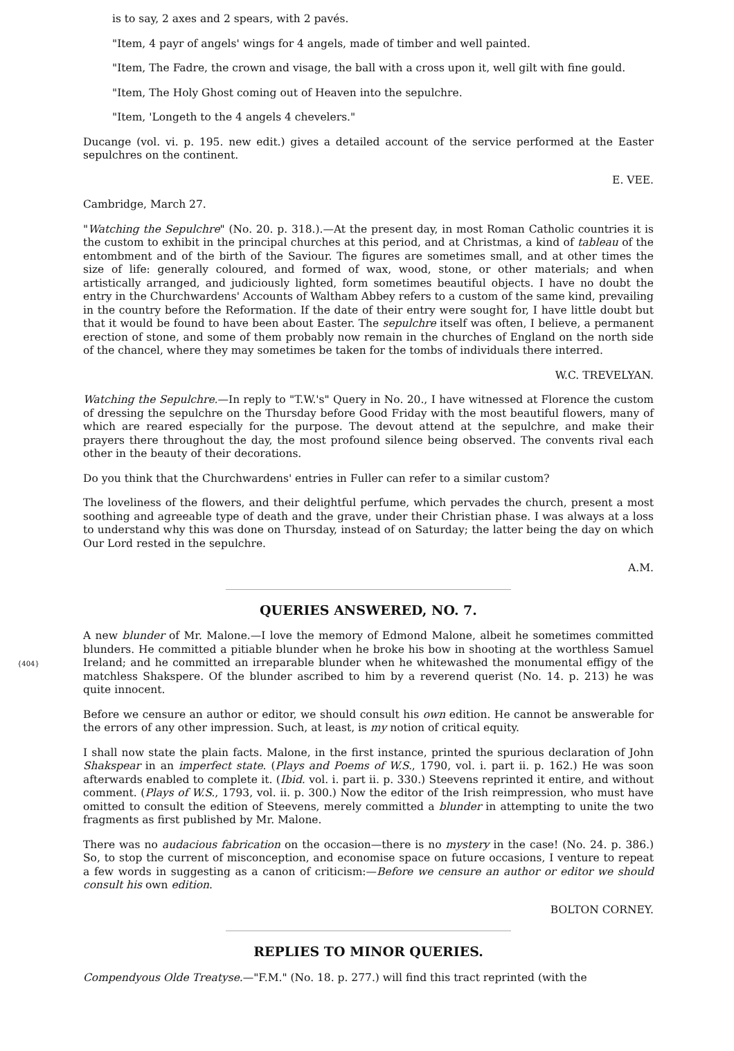is to say, 2 axes and 2 spears, with 2 pavés.
"Item, 4 payr of angels' wings for 4 angels, made of timber and well painted.
"Item, The Fadre, the crown and visage, the ball with a cross upon it, well gilt with fine gould.
"Item, The Holy Ghost coming out of Heaven into the sepulchre.
"Item, 'Longeth to the 4 angels 4 chevelers."
Ducange (vol. vi. p. 195. new edit.) gives a detailed account of the service performed at the Easter sepulchres on the continent.
E. VEE.
Cambridge, March 27.
"Watching the Sepulchre" (No. 20. p. 318.).—At the present day, in most Roman Catholic countries it is the custom to exhibit in the principal churches at this period, and at Christmas, a kind of tableau of the entombment and of the birth of the Saviour. The figures are sometimes small, and at other times the size of life: generally coloured, and formed of wax, wood, stone, or other materials; and when artistically arranged, and judiciously lighted, form sometimes beautiful objects. I have no doubt the entry in the Churchwardens' Accounts of Waltham Abbey refers to a custom of the same kind, prevailing in the country before the Reformation. If the date of their entry were sought for, I have little doubt but that it would be found to have been about Easter. The sepulchre itself was often, I believe, a permanent erection of stone, and some of them probably now remain in the churches of England on the north side of the chancel, where they may sometimes be taken for the tombs of individuals there interred.
W.C. TREVELYAN.
Watching the Sepulchre.—In reply to "T.W.'s" Query in No. 20., I have witnessed at Florence the custom of dressing the sepulchre on the Thursday before Good Friday with the most beautiful flowers, many of which are reared especially for the purpose. The devout attend at the sepulchre, and make their prayers there throughout the day, the most profound silence being observed. The convents rival each other in the beauty of their decorations.
Do you think that the Churchwardens' entries in Fuller can refer to a similar custom?
The loveliness of the flowers, and their delightful perfume, which pervades the church, present a most soothing and agreeable type of death and the grave, under their Christian phase. I was always at a loss to understand why this was done on Thursday, instead of on Saturday; the latter being the day on which Our Lord rested in the sepulchre.
A.M.
QUERIES ANSWERED, NO. 7.
{404} A new blunder of Mr. Malone.—I love the memory of Edmond Malone, albeit he sometimes committed blunders. He committed a pitiable blunder when he broke his bow in shooting at the worthless Samuel Ireland; and he committed an irreparable blunder when he whitewashed the monumental effigy of the matchless Shakspere. Of the blunder ascribed to him by a reverend querist (No. 14. p. 213) he was quite innocent.
Before we censure an author or editor, we should consult his own edition. He cannot be answerable for the errors of any other impression. Such, at least, is my notion of critical equity.
I shall now state the plain facts. Malone, in the first instance, printed the spurious declaration of John Shakspear in an imperfect state. (Plays and Poems of W.S., 1790, vol. i. part ii. p. 162.) He was soon afterwards enabled to complete it. (Ibid. vol. i. part ii. p. 330.) Steevens reprinted it entire, and without comment. (Plays of W.S., 1793, vol. ii. p. 300.) Now the editor of the Irish reimpression, who must have omitted to consult the edition of Steevens, merely committed a blunder in attempting to unite the two fragments as first published by Mr. Malone.
There was no audacious fabrication on the occasion—there is no mystery in the case! (No. 24. p. 386.) So, to stop the current of misconception, and economise space on future occasions, I venture to repeat a few words in suggesting as a canon of criticism:—Before we censure an author or editor we should consult his own edition.
BOLTON CORNEY.
REPLIES TO MINOR QUERIES.
Compendyous Olde Treatyse.—"F.M." (No. 18. p. 277.) will find this tract reprinted (with the